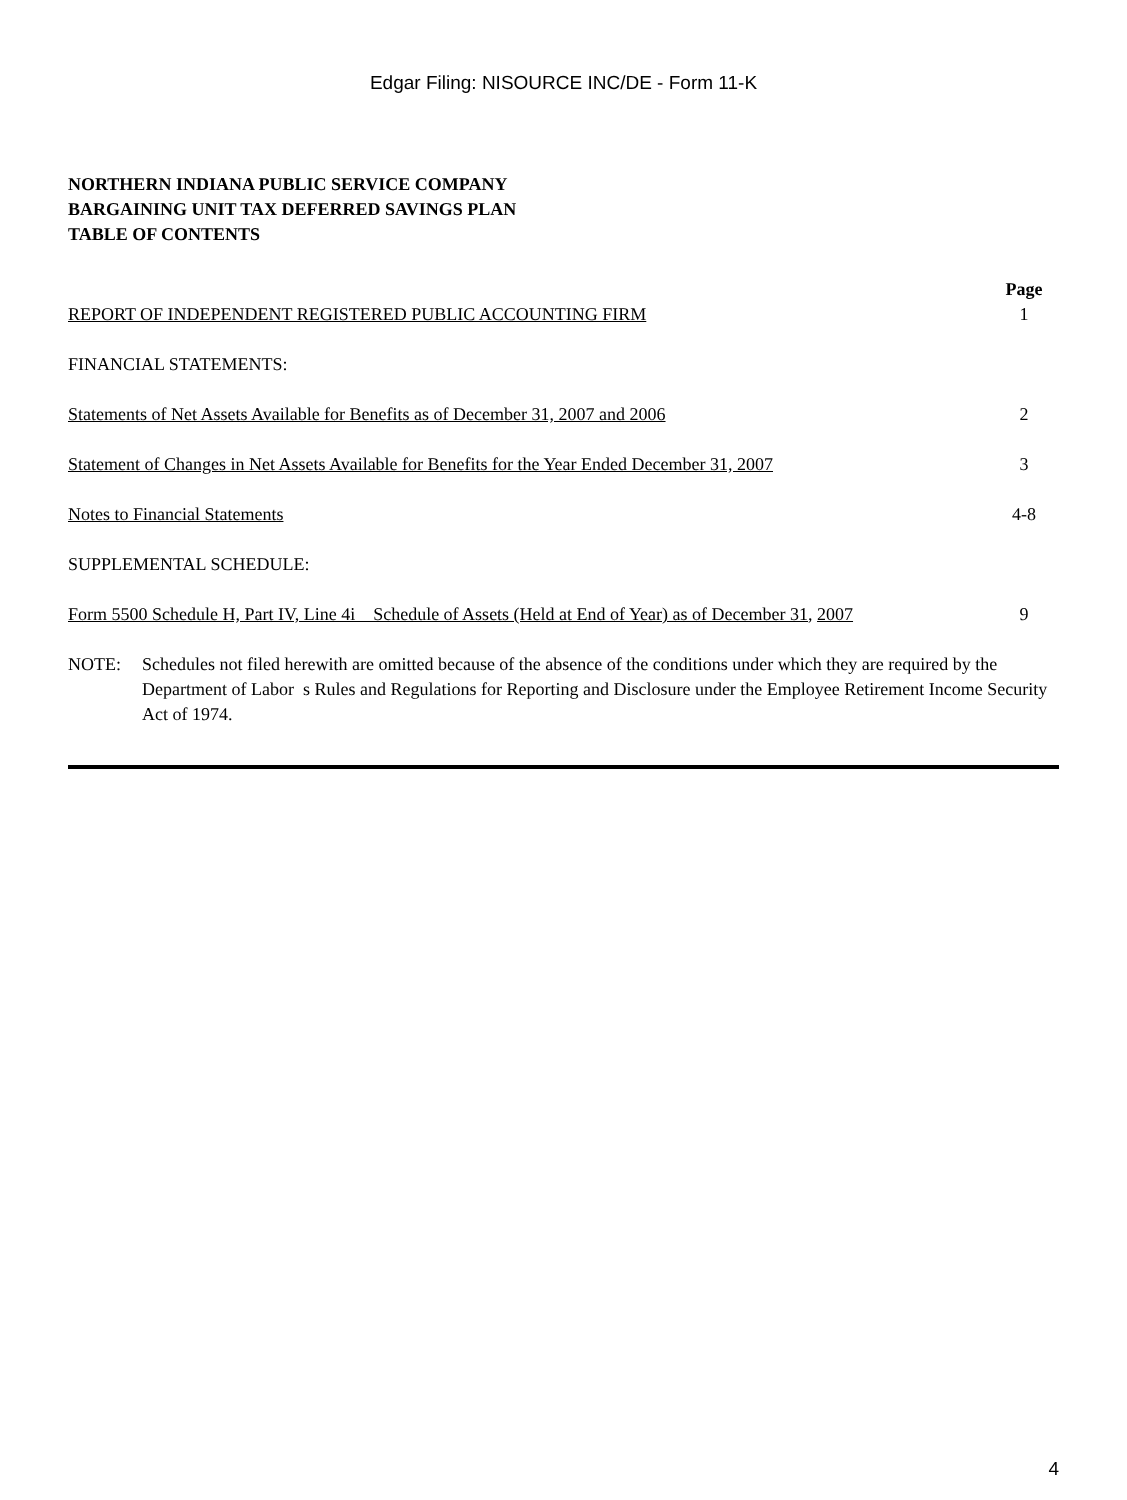Edgar Filing: NISOURCE INC/DE - Form 11-K
NORTHERN INDIANA PUBLIC SERVICE COMPANY
BARGAINING UNIT TAX DEFERRED SAVINGS PLAN
TABLE OF CONTENTS
| | Page |
| --- | --- |
| REPORT OF INDEPENDENT REGISTERED PUBLIC ACCOUNTING FIRM | 1 |
| FINANCIAL STATEMENTS: | |
| Statements of Net Assets Available for Benefits as of December 31, 2007 and 2006 | 2 |
| Statement of Changes in Net Assets Available for Benefits for the Year Ended December 31, 2007 | 3 |
| Notes to Financial Statements | 4-8 |
| SUPPLEMENTAL SCHEDULE: | |
| Form 5500 Schedule H, Part IV, Line 4i Schedule of Assets (Held at End of Year) as of December 31 , 2007 | 9 |
NOTE: Schedules not filed herewith are omitted because of the absence of the conditions under which they are required by the Department of Labor s Rules and Regulations for Reporting and Disclosure under the Employee Retirement Income Security Act of 1974.
4